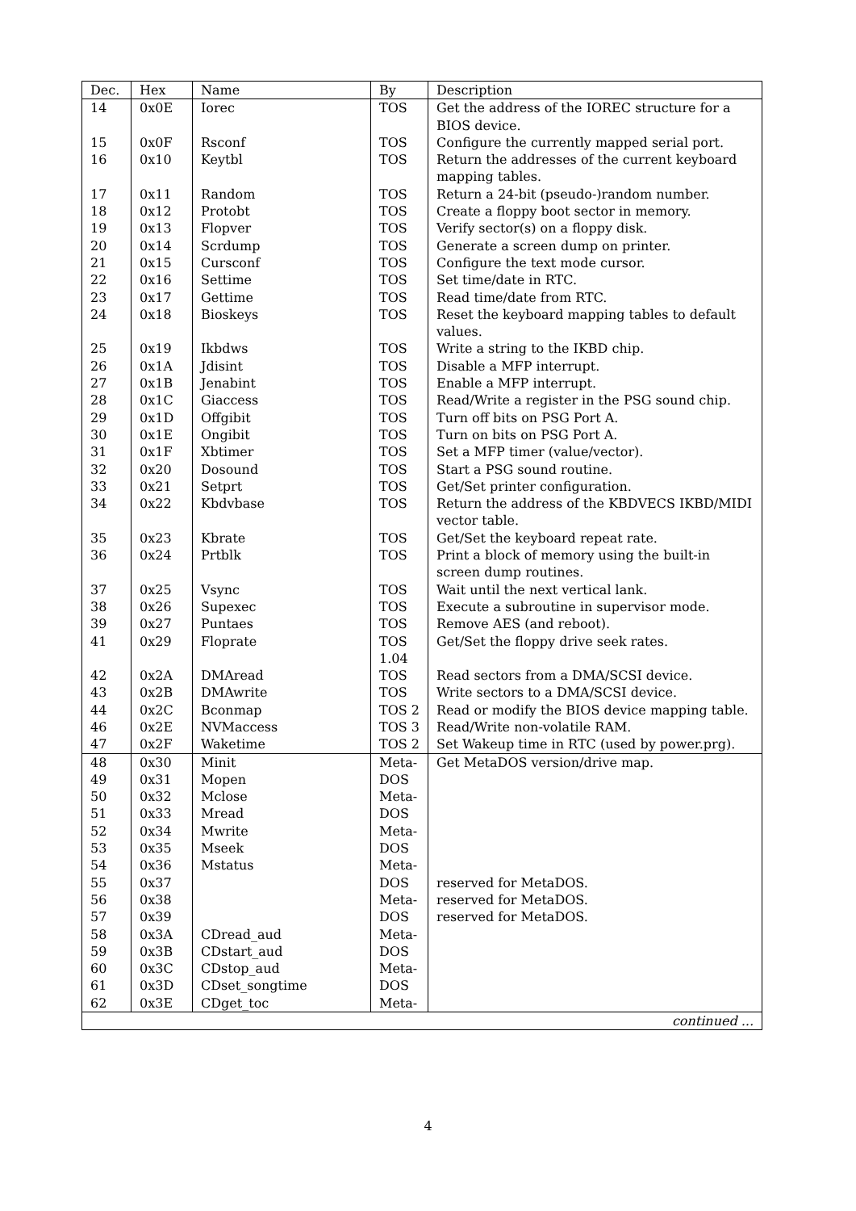| Dec. | Hex | Name | By | Description |
| --- | --- | --- | --- | --- |
| 14 | 0x0E | Iorec | TOS | Get the address of the IOREC structure for a BIOS device. |
| 15 | 0x0F | Rsconf | TOS | Configure the currently mapped serial port. |
| 16 | 0x10 | Keytbl | TOS | Return the addresses of the current keyboard mapping tables. |
| 17 | 0x11 | Random | TOS | Return a 24-bit (pseudo-)random number. |
| 18 | 0x12 | Protobt | TOS | Create a floppy boot sector in memory. |
| 19 | 0x13 | Flopver | TOS | Verify sector(s) on a floppy disk. |
| 20 | 0x14 | Scrdump | TOS | Generate a screen dump on printer. |
| 21 | 0x15 | Cursconf | TOS | Configure the text mode cursor. |
| 22 | 0x16 | Settime | TOS | Set time/date in RTC. |
| 23 | 0x17 | Gettime | TOS | Read time/date from RTC. |
| 24 | 0x18 | Bioskeys | TOS | Reset the keyboard mapping tables to default values. |
| 25 | 0x19 | Ikbdws | TOS | Write a string to the IKBD chip. |
| 26 | 0x1A | Jdisint | TOS | Disable a MFP interrupt. |
| 27 | 0x1B | Jenabint | TOS | Enable a MFP interrupt. |
| 28 | 0x1C | Giaccess | TOS | Read/Write a register in the PSG sound chip. |
| 29 | 0x1D | Offgibit | TOS | Turn off bits on PSG Port A. |
| 30 | 0x1E | Ongibit | TOS | Turn on bits on PSG Port A. |
| 31 | 0x1F | Xbtimer | TOS | Set a MFP timer (value/vector). |
| 32 | 0x20 | Dosound | TOS | Start a PSG sound routine. |
| 33 | 0x21 | Setprt | TOS | Get/Set printer configuration. |
| 34 | 0x22 | Kbdvbase | TOS | Return the address of the KBDVECS IKBD/MIDI vector table. |
| 35 | 0x23 | Kbrate | TOS | Get/Set the keyboard repeat rate. |
| 36 | 0x24 | Prtblk | TOS | Print a block of memory using the built-in screen dump routines. |
| 37 | 0x25 | Vsync | TOS | Wait until the next vertical lank. |
| 38 | 0x26 | Supexec | TOS | Execute a subroutine in supervisor mode. |
| 39 | 0x27 | Puntaes | TOS | Remove AES (and reboot). |
| 41 | 0x29 | Floprate | TOS 1.04 | Get/Set the floppy drive seek rates. |
| 42 | 0x2A | DMAread | TOS | Read sectors from a DMA/SCSI device. |
| 43 | 0x2B | DMAwrite | TOS | Write sectors to a DMA/SCSI device. |
| 44 | 0x2C | Bconmap | TOS 2 | Read or modify the BIOS device mapping table. |
| 46 | 0x2E | NVMaccess | TOS 3 | Read/Write non-volatile RAM. |
| 47 | 0x2F | Waketime | TOS 2 | Set Wakeup time in RTC (used by power.prg). |
| 48 | 0x30 | Minit | Meta- | Get MetaDOS version/drive map. |
| 49 | 0x31 | Mopen | DOS | |
| 50 | 0x32 | Mclose | Meta- | |
| 51 | 0x33 | Mread | DOS | |
| 52 | 0x34 | Mwrite | Meta- | |
| 53 | 0x35 | Mseek | DOS | |
| 54 | 0x36 | Mstatus | Meta- | |
| 55 | 0x37 | | DOS | reserved for MetaDOS. |
| 56 | 0x38 | | Meta- | reserved for MetaDOS. |
| 57 | 0x39 | | DOS | reserved for MetaDOS. |
| 58 | 0x3A | CDread_aud | Meta- | |
| 59 | 0x3B | CDstart_aud | DOS | |
| 60 | 0x3C | CDstop_aud | Meta- | |
| 61 | 0x3D | CDset_songtime | DOS | |
| 62 | 0x3E | CDget_toc | Meta- | |
| continued ... | | | | |
4